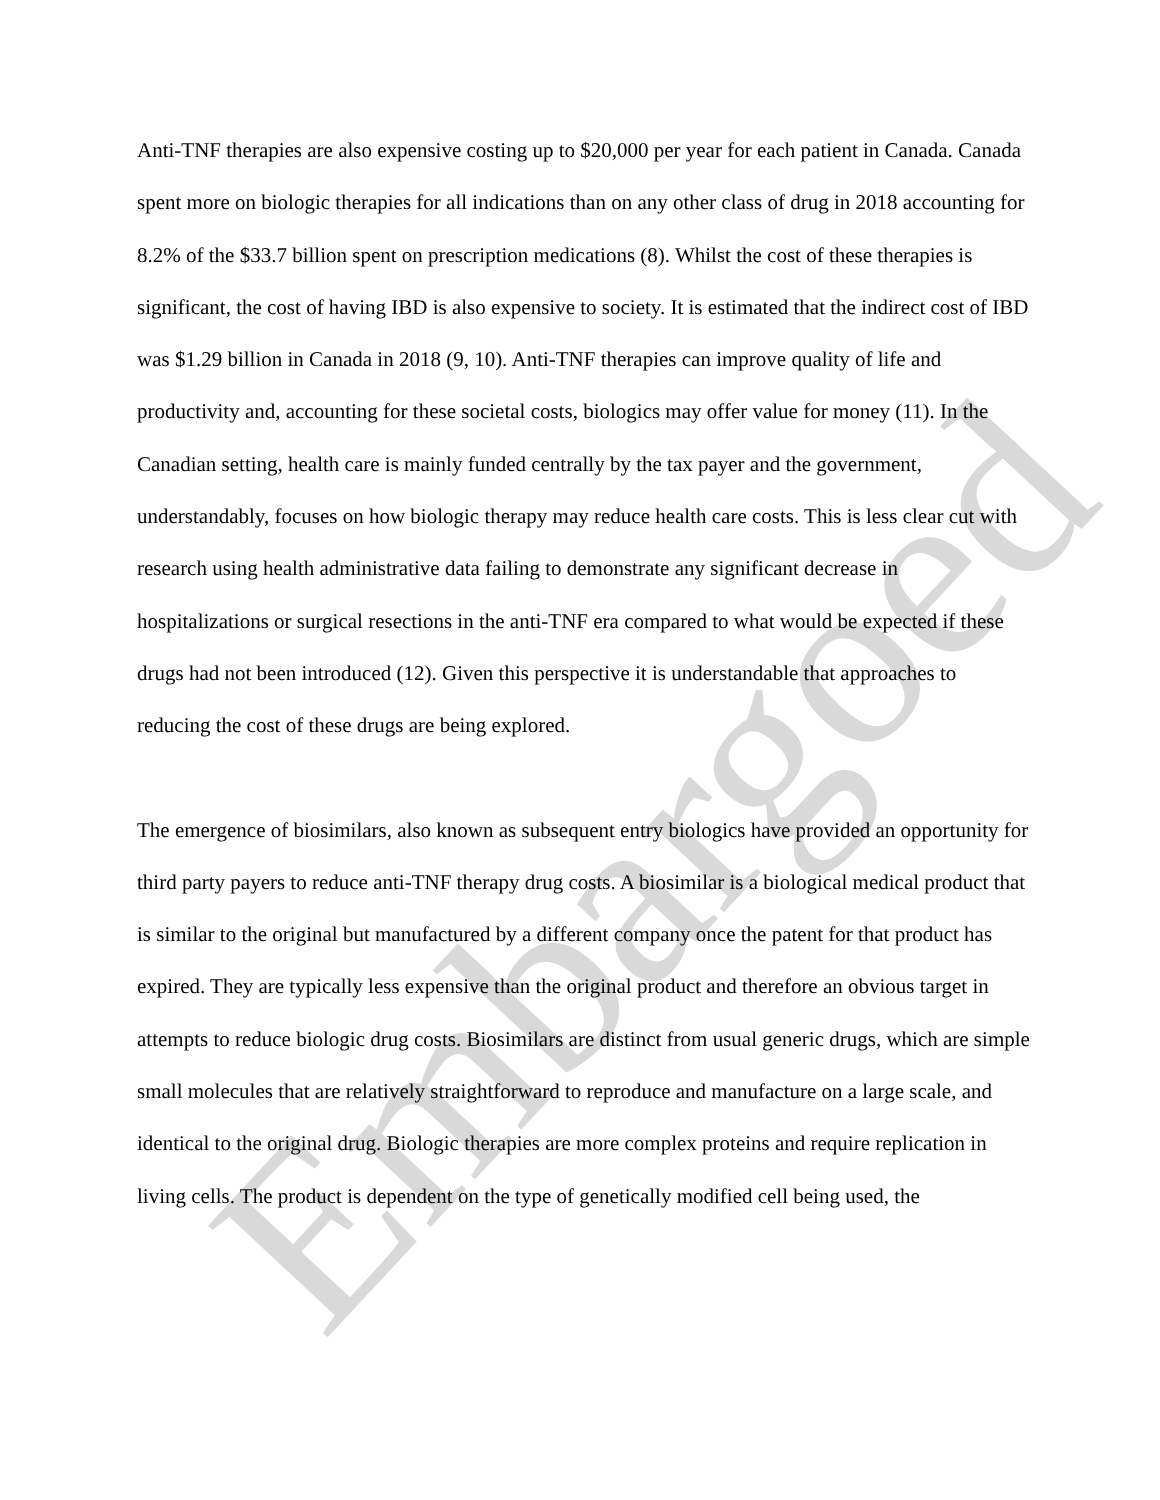Embargoed
Anti-TNF therapies are also expensive costing up to $20,000 per year for each patient in Canada. Canada spent more on biologic therapies for all indications than on any other class of drug in 2018 accounting for 8.2% of the $33.7 billion spent on prescription medications (8). Whilst the cost of these therapies is significant, the cost of having IBD is also expensive to society. It is estimated that the indirect cost of IBD was $1.29 billion in Canada in 2018 (9, 10). Anti-TNF therapies can improve quality of life and productivity and, accounting for these societal costs, biologics may offer value for money (11). In the Canadian setting, health care is mainly funded centrally by the tax payer and the government, understandably, focuses on how biologic therapy may reduce health care costs. This is less clear cut with research using health administrative data failing to demonstrate any significant decrease in hospitalizations or surgical resections in the anti-TNF era compared to what would be expected if these drugs had not been introduced (12). Given this perspective it is understandable that approaches to reducing the cost of these drugs are being explored.
The emergence of biosimilars, also known as subsequent entry biologics have provided an opportunity for third party payers to reduce anti-TNF therapy drug costs. A biosimilar is a biological medical product that is similar to the original but manufactured by a different company once the patent for that product has expired. They are typically less expensive than the original product and therefore an obvious target in attempts to reduce biologic drug costs. Biosimilars are distinct from usual generic drugs, which are simple small molecules that are relatively straightforward to reproduce and manufacture on a large scale, and identical to the original drug. Biologic therapies are more complex proteins and require replication in living cells. The product is dependent on the type of genetically modified cell being used, the